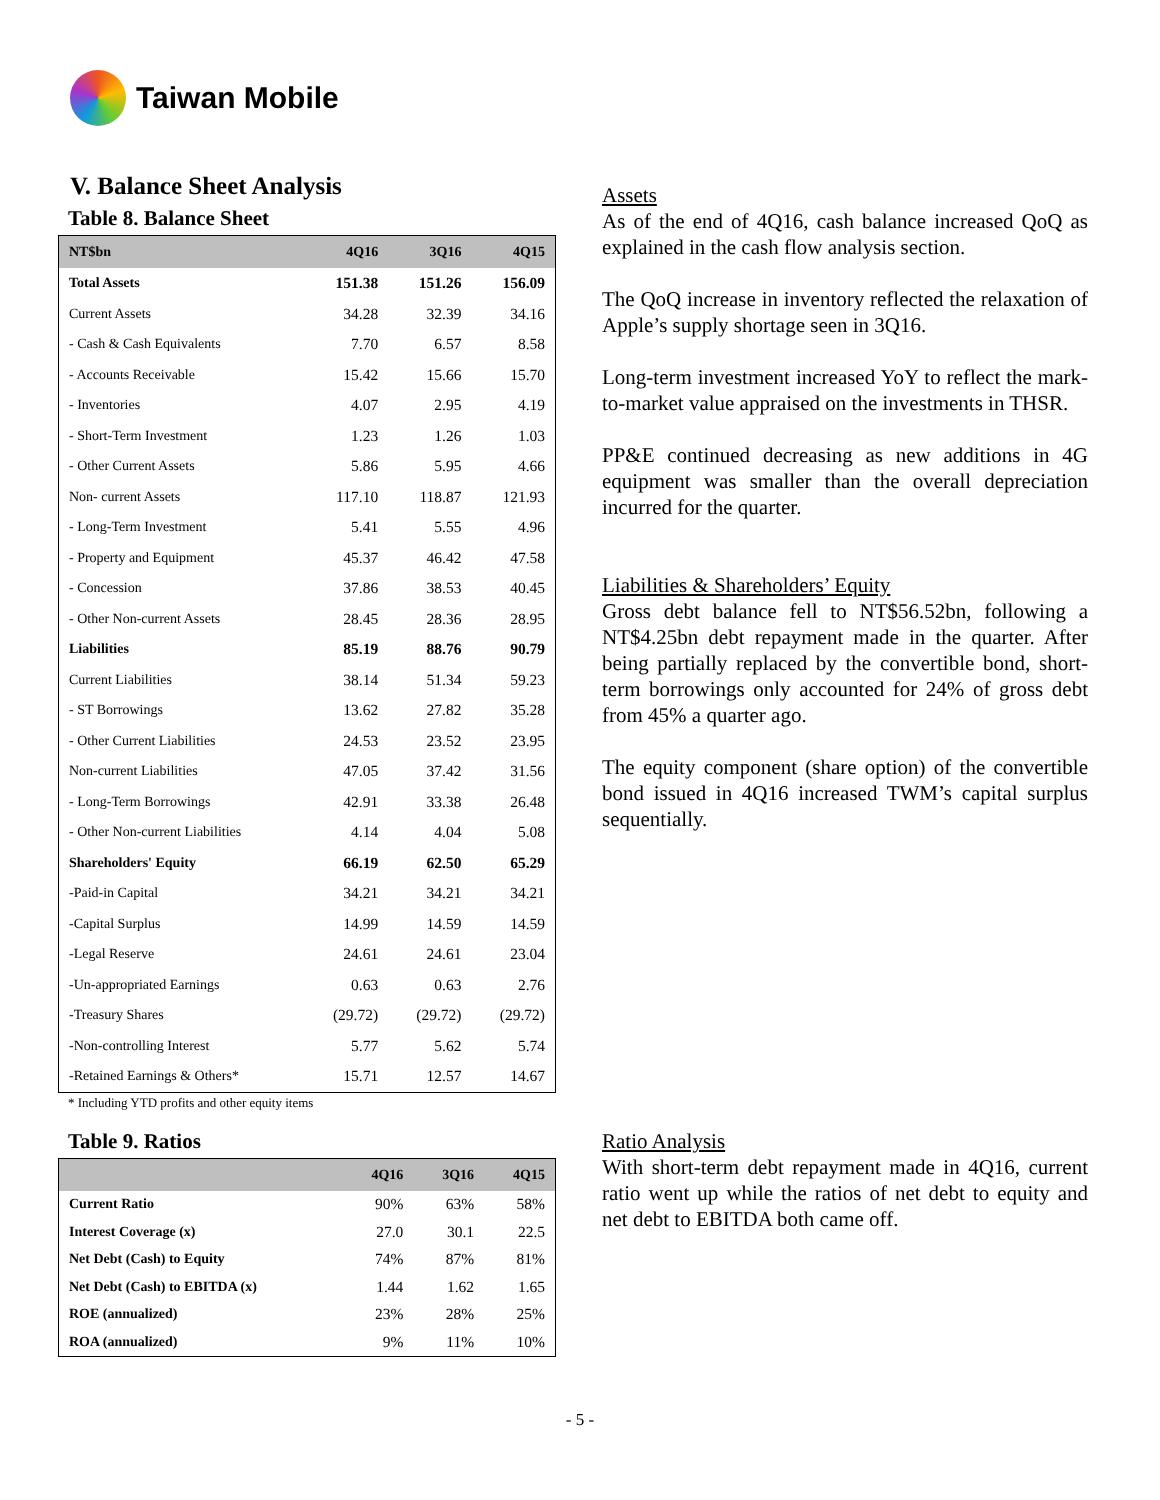Taiwan Mobile
V. Balance Sheet Analysis
Table 8. Balance Sheet
| NT$bn | 4Q16 | 3Q16 | 4Q15 |
| --- | --- | --- | --- |
| Total Assets | 151.38 | 151.26 | 156.09 |
| Current Assets | 34.28 | 32.39 | 34.16 |
| - Cash & Cash Equivalents | 7.70 | 6.57 | 8.58 |
| - Accounts Receivable | 15.42 | 15.66 | 15.70 |
| - Inventories | 4.07 | 2.95 | 4.19 |
| - Short-Term Investment | 1.23 | 1.26 | 1.03 |
| - Other Current Assets | 5.86 | 5.95 | 4.66 |
| Non- current Assets | 117.10 | 118.87 | 121.93 |
| - Long-Term Investment | 5.41 | 5.55 | 4.96 |
| - Property and Equipment | 45.37 | 46.42 | 47.58 |
| - Concession | 37.86 | 38.53 | 40.45 |
| - Other Non-current Assets | 28.45 | 28.36 | 28.95 |
| Liabilities | 85.19 | 88.76 | 90.79 |
| Current Liabilities | 38.14 | 51.34 | 59.23 |
| - ST Borrowings | 13.62 | 27.82 | 35.28 |
| - Other Current Liabilities | 24.53 | 23.52 | 23.95 |
| Non-current Liabilities | 47.05 | 37.42 | 31.56 |
| - Long-Term Borrowings | 42.91 | 33.38 | 26.48 |
| - Other Non-current Liabilities | 4.14 | 4.04 | 5.08 |
| Shareholders' Equity | 66.19 | 62.50 | 65.29 |
| -Paid-in Capital | 34.21 | 34.21 | 34.21 |
| -Capital Surplus | 14.99 | 14.59 | 14.59 |
| -Legal Reserve | 24.61 | 24.61 | 23.04 |
| -Un-appropriated Earnings | 0.63 | 0.63 | 2.76 |
| -Treasury Shares | (29.72) | (29.72) | (29.72) |
| -Non-controlling Interest | 5.77 | 5.62 | 5.74 |
| -Retained Earnings & Others* | 15.71 | 12.57 | 14.67 |
* Including YTD profits and other equity items
Table 9. Ratios
| | 4Q16 | 3Q16 | 4Q15 |
| --- | --- | --- | --- |
| Current Ratio | 90% | 63% | 58% |
| Interest Coverage (x) | 27.0 | 30.1 | 22.5 |
| Net Debt (Cash) to Equity | 74% | 87% | 81% |
| Net Debt (Cash) to EBITDA (x) | 1.44 | 1.62 | 1.65 |
| ROE (annualized) | 23% | 28% | 25% |
| ROA (annualized) | 9% | 11% | 10% |
Assets
As of the end of 4Q16, cash balance increased QoQ as explained in the cash flow analysis section.
The QoQ increase in inventory reflected the relaxation of Apple’s supply shortage seen in 3Q16.
Long-term investment increased YoY to reflect the mark-to-market value appraised on the investments in THSR.
PP&E continued decreasing as new additions in 4G equipment was smaller than the overall depreciation incurred for the quarter.
Liabilities & Shareholders’ Equity
Gross debt balance fell to NT$56.52bn, following a NT$4.25bn debt repayment made in the quarter. After being partially replaced by the convertible bond, short-term borrowings only accounted for 24% of gross debt from 45% a quarter ago.
The equity component (share option) of the convertible bond issued in 4Q16 increased TWM’s capital surplus sequentially.
Ratio Analysis
With short-term debt repayment made in 4Q16, current ratio went up while the ratios of net debt to equity and net debt to EBITDA both came off.
- 5 -